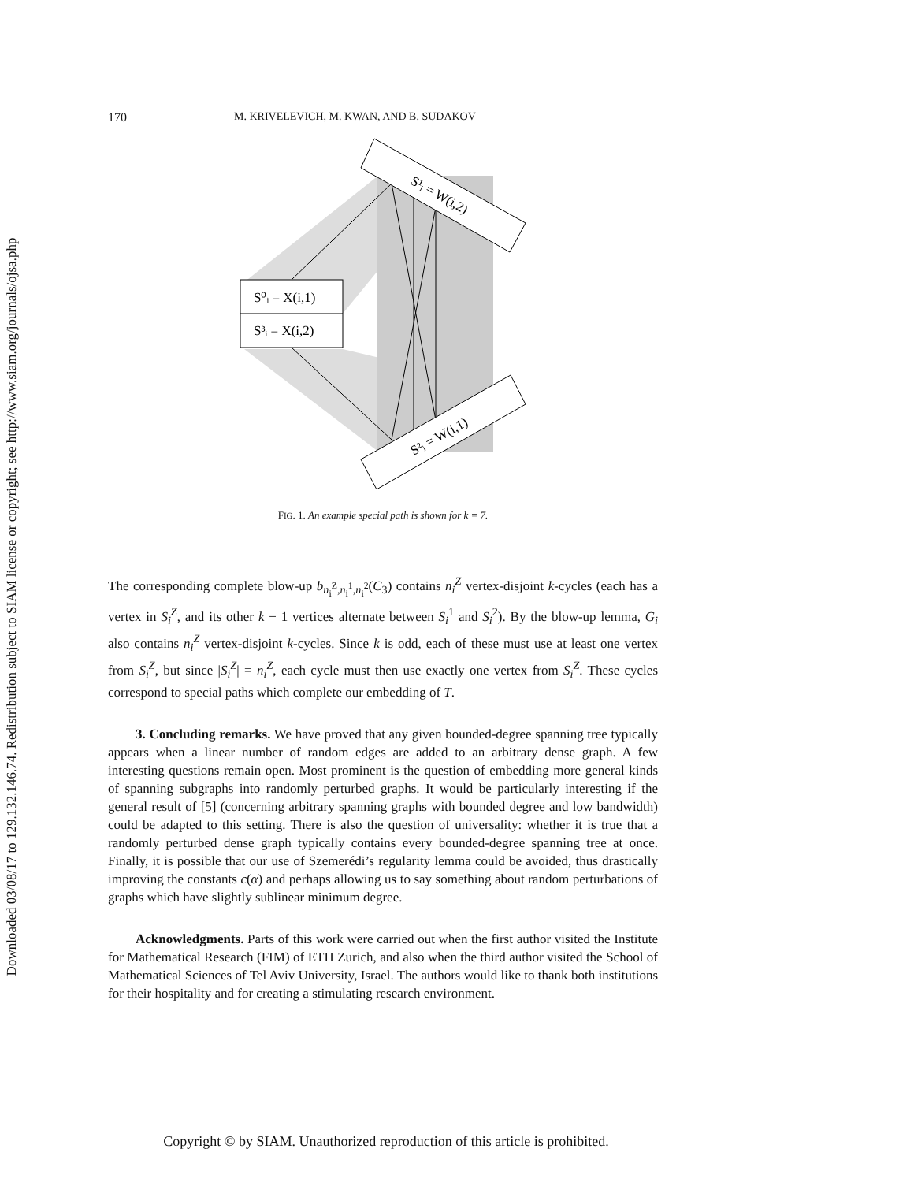Downloaded 03/08/17 to 129.132.146.74. Redistribution subject to SIAM license or copyright; see http://www.siam.org/journals/ojsa.php
170 M. KRIVELEVICH, M. KWAN, AND B. SUDAKOV
S⁰ᵢ = X(i,1)
S³ᵢ = X(i,2)
S¹ᵢ = W(i,2)
S²ᵢ = W(i,1)
FIG. 1. An example special path is shown for k = 7.
The corresponding complete blow-up b<sub>n<sub>i</sub><sup>Z</sup>,n<sub>i</sub><sup>1</sup>,n<sub>i</sub><sup>2</sup></sub>(C<sub>3</sub>) contains n<sub>i</sub><sup>Z</sup> vertex-disjoint k-cycles (each has a vertex in S<sub>i</sub><sup>Z</sup>, and its other k − 1 vertices alternate between S<sub>i</sub><sup>1</sup> and S<sub>i</sub><sup>2</sup>). By the blow-up lemma, G<sub>i</sub> also contains n<sub>i</sub><sup>Z</sup> vertex-disjoint k-cycles. Since k is odd, each of these must use at least one vertex from S<sub>i</sub><sup>Z</sup>, but since |S<sub>i</sub><sup>Z</sup>| = n<sub>i</sub><sup>Z</sup>, each cycle must then use exactly one vertex from S<sub>i</sub><sup>Z</sup>. These cycles correspond to special paths which complete our embedding of T.
3. Concluding remarks. We have proved that any given bounded-degree spanning tree typically appears when a linear number of random edges are added to an arbitrary dense graph. A few interesting questions remain open. Most prominent is the question of embedding more general kinds of spanning subgraphs into randomly perturbed graphs. It would be particularly interesting if the general result of [5] (concerning arbitrary spanning graphs with bounded degree and low bandwidth) could be adapted to this setting. There is also the question of universality: whether it is true that a randomly perturbed dense graph typically contains every bounded-degree spanning tree at once. Finally, it is possible that our use of Szemerédi’s regularity lemma could be avoided, thus drastically improving the constants c(α) and perhaps allowing us to say something about random perturbations of graphs which have slightly sublinear minimum degree.
Acknowledgments. Parts of this work were carried out when the first author visited the Institute for Mathematical Research (FIM) of ETH Zurich, and also when the third author visited the School of Mathematical Sciences of Tel Aviv University, Israel. The authors would like to thank both institutions for their hospitality and for creating a stimulating research environment.
Copyright © by SIAM. Unauthorized reproduction of this article is prohibited.